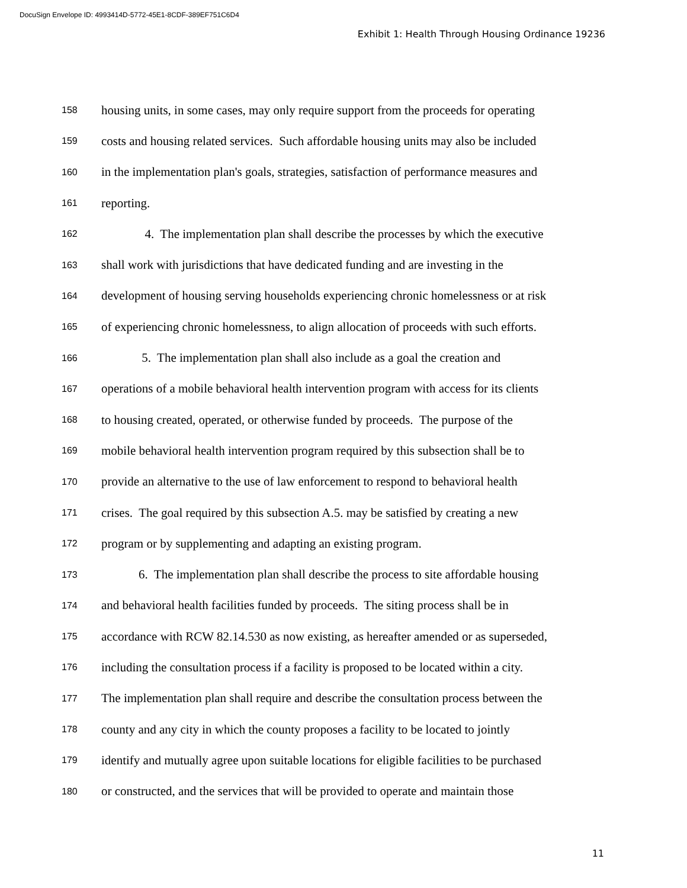DocuSign Envelope ID: 4993414D-5772-45E1-8CDF-389EF751C6D4
Exhibit 1: Health Through Housing Ordinance 19236
158 housing units, in some cases, may only require support from the proceeds for operating
159 costs and housing related services. Such affordable housing units may also be included
160 in the implementation plan's goals, strategies, satisfaction of performance measures and
161 reporting.
162 4. The implementation plan shall describe the processes by which the executive
163 shall work with jurisdictions that have dedicated funding and are investing in the
164 development of housing serving households experiencing chronic homelessness or at risk
165 of experiencing chronic homelessness, to align allocation of proceeds with such efforts.
166 5. The implementation plan shall also include as a goal the creation and
167 operations of a mobile behavioral health intervention program with access for its clients
168 to housing created, operated, or otherwise funded by proceeds. The purpose of the
169 mobile behavioral health intervention program required by this subsection shall be to
170 provide an alternative to the use of law enforcement to respond to behavioral health
171 crises. The goal required by this subsection A.5. may be satisfied by creating a new
172 program or by supplementing and adapting an existing program.
173 6. The implementation plan shall describe the process to site affordable housing
174 and behavioral health facilities funded by proceeds. The siting process shall be in
175 accordance with RCW 82.14.530 as now existing, as hereafter amended or as superseded,
176 including the consultation process if a facility is proposed to be located within a city.
177 The implementation plan shall require and describe the consultation process between the
178 county and any city in which the county proposes a facility to be located to jointly
179 identify and mutually agree upon suitable locations for eligible facilities to be purchased
180 or constructed, and the services that will be provided to operate and maintain those
11